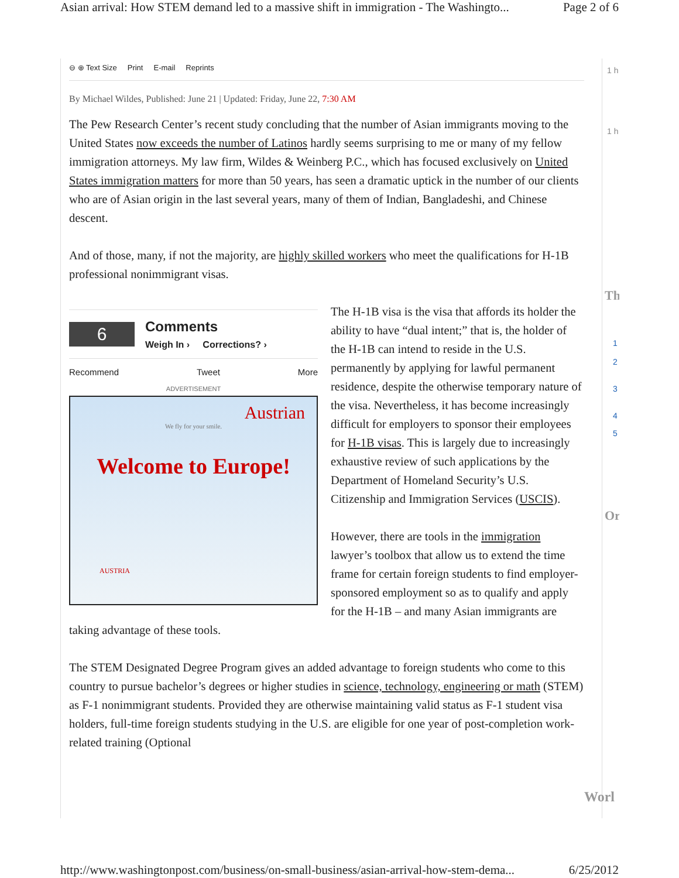Asian arrival: How STEM demand led to a massive shift in immigration - The Washingto... Page 2 of 6
⊖ ⊕ Text Size Print E-mail Reprints
By Michael Wildes, Published: June 21 | Updated: Friday, June 22, 7:30 AM
The Pew Research Center’s recent study concluding that the number of Asian immigrants moving to the United States now exceeds the number of Latinos hardly seems surprising to me or many of my fellow immigration attorneys. My law firm, Wildes & Weinberg P.C., which has focused exclusively on United States immigration matters for more than 50 years, has seen a dramatic uptick in the number of our clients who are of Asian origin in the last several years, many of them of Indian, Bangladeshi, and Chinese descent.
And of those, many, if not the majority, are highly skilled workers who meet the qualifications for H-1B professional nonimmigrant visas.
6
Comments
Weigh In › Corrections? ›
Recommend Tweet More
ADVERTISEMENT
Austrian
We fly for your smile.
Welcome to Europe!
AUSTRIA
The H-1B visa is the visa that affords its holder the ability to have “dual intent;” that is, the holder of the H-1B can intend to reside in the U.S. permanently by applying for lawful permanent residence, despite the otherwise temporary nature of the visa. Nevertheless, it has become increasingly difficult for employers to sponsor their employees for H-1B visas. This is largely due to increasingly exhaustive review of such applications by the Department of Homeland Security’s U.S. Citizenship and Immigration Services (USCIS).
However, there are tools in the immigration lawyer’s toolbox that allow us to extend the time frame for certain foreign students to find employer-sponsored employment so as to qualify and apply for the H-1B – and many Asian immigrants are taking advantage of these tools.
The STEM Designated Degree Program gives an added advantage to foreign students who come to this country to pursue bachelor’s degrees or higher studies in science, technology, engineering or math (STEM) as F-1 nonimmigrant students. Provided they are otherwise maintaining valid status as F-1 student visa holders, full-time foreign students studying in the U.S. are eligible for one year of post-completion work-related training (Optional
1 h
1 h
Th
1
2
3
4
5
Or
Worl
http://www.washingtonpost.com/business/on-small-business/asian-arrival-how-stem-dema... 6/25/2012